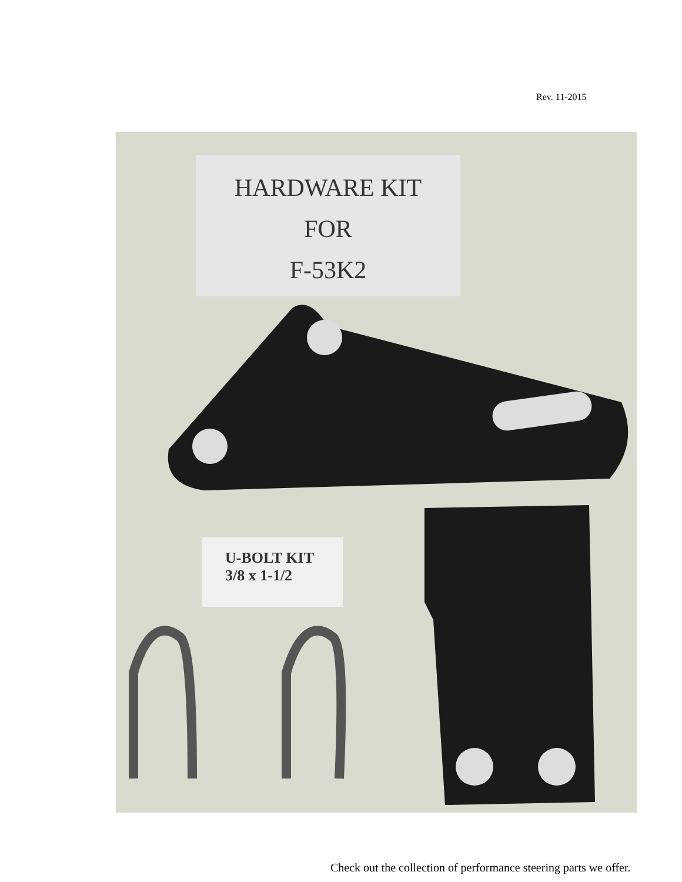Rev. 11-2015
HARDWARE KIT
FOR
F-53K2
U-BOLT KIT
3/8 x 1-1/2
Check out the collection of performance steering parts we offer.